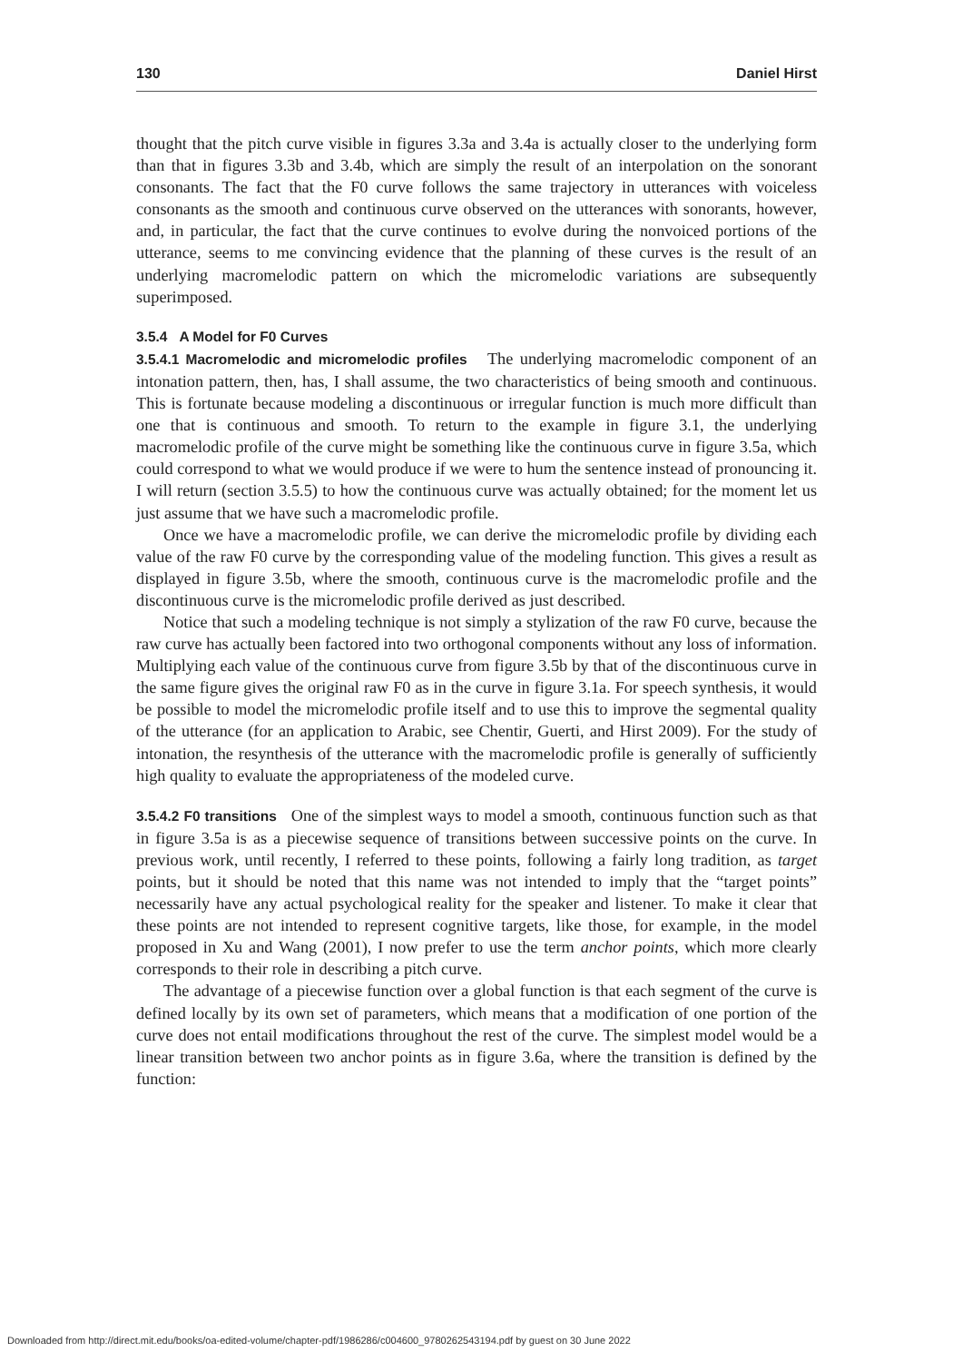130 Daniel Hirst
thought that the pitch curve visible in figures 3.3a and 3.4a is actually closer to the underlying form than that in figures 3.3b and 3.4b, which are simply the result of an interpolation on the sonorant consonants. The fact that the F0 curve follows the same trajectory in utterances with voiceless consonants as the smooth and continuous curve observed on the utterances with sonorants, however, and, in particular, the fact that the curve continues to evolve during the nonvoiced portions of the utterance, seems to me convincing evidence that the planning of these curves is the result of an underlying macromelodic pattern on which the micromelodic variations are subsequently superimposed.
3.5.4 A Model for F0 Curves
3.5.4.1 Macromelodic and micromelodic profiles The underlying macromelodic component of an intonation pattern, then, has, I shall assume, the two characteristics of being smooth and continuous. This is fortunate because modeling a discontinuous or irregular function is much more difficult than one that is continuous and smooth. To return to the example in figure 3.1, the underlying macromelodic profile of the curve might be something like the continuous curve in figure 3.5a, which could correspond to what we would produce if we were to hum the sentence instead of pronouncing it. I will return (section 3.5.5) to how the continuous curve was actually obtained; for the moment let us just assume that we have such a macromelodic profile.
Once we have a macromelodic profile, we can derive the micromelodic profile by dividing each value of the raw F0 curve by the corresponding value of the modeling function. This gives a result as displayed in figure 3.5b, where the smooth, continuous curve is the macromelodic profile and the discontinuous curve is the micromelodic profile derived as just described.
Notice that such a modeling technique is not simply a stylization of the raw F0 curve, because the raw curve has actually been factored into two orthogonal components without any loss of information. Multiplying each value of the continuous curve from figure 3.5b by that of the discontinuous curve in the same figure gives the original raw F0 as in the curve in figure 3.1a. For speech synthesis, it would be possible to model the micromelodic profile itself and to use this to improve the segmental quality of the utterance (for an application to Arabic, see Chentir, Guerti, and Hirst 2009). For the study of intonation, the resynthesis of the utterance with the macromelodic profile is generally of sufficiently high quality to evaluate the appropriateness of the modeled curve.
3.5.4.2 F0 transitions One of the simplest ways to model a smooth, continuous function such as that in figure 3.5a is as a piecewise sequence of transitions between successive points on the curve. In previous work, until recently, I referred to these points, following a fairly long tradition, as target points, but it should be noted that this name was not intended to imply that the “target points” necessarily have any actual psychological reality for the speaker and listener. To make it clear that these points are not intended to represent cognitive targets, like those, for example, in the model proposed in Xu and Wang (2001), I now prefer to use the term anchor points, which more clearly corresponds to their role in describing a pitch curve.
The advantage of a piecewise function over a global function is that each segment of the curve is defined locally by its own set of parameters, which means that a modification of one portion of the curve does not entail modifications throughout the rest of the curve. The simplest model would be a linear transition between two anchor points as in figure 3.6a, where the transition is defined by the function:
Downloaded from http://direct.mit.edu/books/oa-edited-volume/chapter-pdf/1986286/c004600_9780262543194.pdf by guest on 30 June 2022